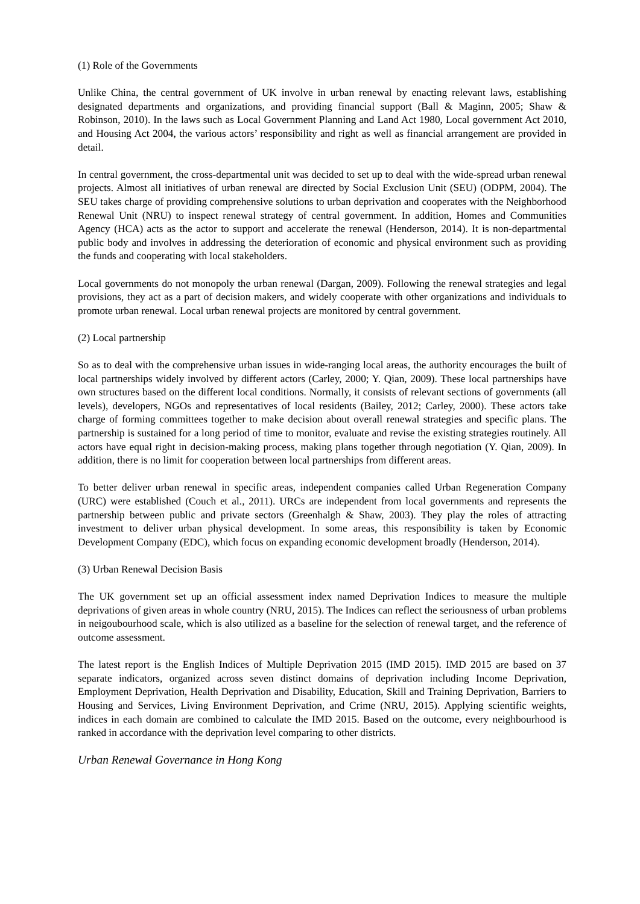(1) Role of the Governments
Unlike China, the central government of UK involve in urban renewal by enacting relevant laws, establishing designated departments and organizations, and providing financial support (Ball & Maginn, 2005; Shaw & Robinson, 2010). In the laws such as Local Government Planning and Land Act 1980, Local government Act 2010, and Housing Act 2004, the various actors’ responsibility and right as well as financial arrangement are provided in detail.
In central government, the cross-departmental unit was decided to set up to deal with the wide-spread urban renewal projects. Almost all initiatives of urban renewal are directed by Social Exclusion Unit (SEU) (ODPM, 2004). The SEU takes charge of providing comprehensive solutions to urban deprivation and cooperates with the Neighborhood Renewal Unit (NRU) to inspect renewal strategy of central government. In addition, Homes and Communities Agency (HCA) acts as the actor to support and accelerate the renewal (Henderson, 2014). It is non-departmental public body and involves in addressing the deterioration of economic and physical environment such as providing the funds and cooperating with local stakeholders.
Local governments do not monopoly the urban renewal (Dargan, 2009). Following the renewal strategies and legal provisions, they act as a part of decision makers, and widely cooperate with other organizations and individuals to promote urban renewal. Local urban renewal projects are monitored by central government.
(2) Local partnership
So as to deal with the comprehensive urban issues in wide-ranging local areas, the authority encourages the built of local partnerships widely involved by different actors (Carley, 2000; Y. Qian, 2009). These local partnerships have own structures based on the different local conditions. Normally, it consists of relevant sections of governments (all levels), developers, NGOs and representatives of local residents (Bailey, 2012; Carley, 2000). These actors take charge of forming committees together to make decision about overall renewal strategies and specific plans. The partnership is sustained for a long period of time to monitor, evaluate and revise the existing strategies routinely. All actors have equal right in decision-making process, making plans together through negotiation (Y. Qian, 2009). In addition, there is no limit for cooperation between local partnerships from different areas.
To better deliver urban renewal in specific areas, independent companies called Urban Regeneration Company (URC) were established (Couch et al., 2011). URCs are independent from local governments and represents the partnership between public and private sectors (Greenhalgh & Shaw, 2003). They play the roles of attracting investment to deliver urban physical development. In some areas, this responsibility is taken by Economic Development Company (EDC), which focus on expanding economic development broadly (Henderson, 2014).
(3) Urban Renewal Decision Basis
The UK government set up an official assessment index named Deprivation Indices to measure the multiple deprivations of given areas in whole country (NRU, 2015). The Indices can reflect the seriousness of urban problems in neigoubourhood scale, which is also utilized as a baseline for the selection of renewal target, and the reference of outcome assessment.
The latest report is the English Indices of Multiple Deprivation 2015 (IMD 2015). IMD 2015 are based on 37 separate indicators, organized across seven distinct domains of deprivation including Income Deprivation, Employment Deprivation, Health Deprivation and Disability, Education, Skill and Training Deprivation, Barriers to Housing and Services, Living Environment Deprivation, and Crime (NRU, 2015). Applying scientific weights, indices in each domain are combined to calculate the IMD 2015. Based on the outcome, every neighbourhood is ranked in accordance with the deprivation level comparing to other districts.
Urban Renewal Governance in Hong Kong